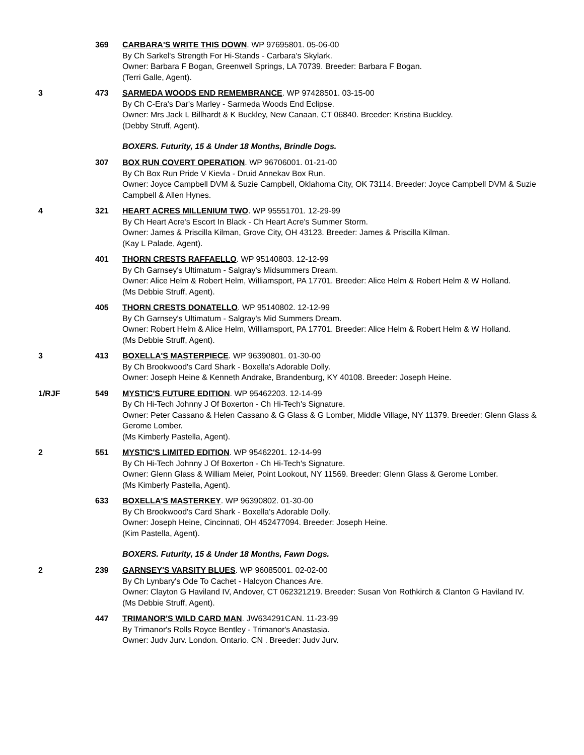369 CARBARA'S WRITE THIS DOWN. WP 97695801. 05-06-00
By Ch Sarkel's Strength For Hi-Stands - Carbara's Skylark.
Owner: Barbara F Bogan, Greenwell Springs, LA 70739. Breeder: Barbara F Bogan.
(Terri Galle, Agent).
3 473 SARMEDA WOODS END REMEMBRANCE. WP 97428501. 03-15-00
By Ch C-Era's Dar's Marley - Sarmeda Woods End Eclipse.
Owner: Mrs Jack L Billhardt & K Buckley, New Canaan, CT 06840. Breeder: Kristina Buckley.
(Debby Struff, Agent).
BOXERS. Futurity, 15 & Under 18 Months, Brindle Dogs.
307 BOX RUN COVERT OPERATION. WP 96706001. 01-21-00
By Ch Box Run Pride V Kievla - Druid Annekav Box Run.
Owner: Joyce Campbell DVM & Suzie Campbell, Oklahoma City, OK 73114. Breeder: Joyce Campbell DVM & Suzie Campbell & Allen Hynes.
4 321 HEART ACRES MILLENIUM TWO. WP 95551701. 12-29-99
By Ch Heart Acre's Escort In Black - Ch Heart Acre's Summer Storm.
Owner: James & Priscilla Kilman, Grove City, OH 43123. Breeder: James & Priscilla Kilman.
(Kay L Palade, Agent).
401 THORN CRESTS RAFFAELLO. WP 95140803. 12-12-99
By Ch Garnsey's Ultimatum - Salgray's Midsummers Dream.
Owner: Alice Helm & Robert Helm, Williamsport, PA 17701. Breeder: Alice Helm & Robert Helm & W Holland.
(Ms Debbie Struff, Agent).
405 THORN CRESTS DONATELLO. WP 95140802. 12-12-99
By Ch Garnsey's Ultimatum - Salgray's Mid Summers Dream.
Owner: Robert Helm & Alice Helm, Williamsport, PA 17701. Breeder: Alice Helm & Robert Helm & W Holland.
(Ms Debbie Struff, Agent).
3 413 BOXELLA'S MASTERPIECE. WP 96390801. 01-30-00
By Ch Brookwood's Card Shark - Boxella's Adorable Dolly.
Owner: Joseph Heine & Kenneth Andrake, Brandenburg, KY 40108. Breeder: Joseph Heine.
1/RJF 549 MYSTIC'S FUTURE EDITION. WP 95462203. 12-14-99
By Ch Hi-Tech Johnny J Of Boxerton - Ch Hi-Tech's Signature.
Owner: Peter Cassano & Helen Cassano & G Glass & G Lomber, Middle Village, NY 11379. Breeder: Glenn Glass & Gerome Lomber.
(Ms Kimberly Pastella, Agent).
2 551 MYSTIC'S LIMITED EDITION. WP 95462201. 12-14-99
By Ch Hi-Tech Johnny J Of Boxerton - Ch Hi-Tech's Signature.
Owner: Glenn Glass & William Meier, Point Lookout, NY 11569. Breeder: Glenn Glass & Gerome Lomber.
(Ms Kimberly Pastella, Agent).
633 BOXELLA'S MASTERKEY. WP 96390802. 01-30-00
By Ch Brookwood's Card Shark - Boxella's Adorable Dolly.
Owner: Joseph Heine, Cincinnati, OH 452477094. Breeder: Joseph Heine.
(Kim Pastella, Agent).
BOXERS. Futurity, 15 & Under 18 Months, Fawn Dogs.
2 239 GARNSEY'S VARSITY BLUES. WP 96085001. 02-02-00
By Ch Lynbary's Ode To Cachet - Halcyon Chances Are.
Owner: Clayton G Haviland IV, Andover, CT 062321219. Breeder: Susan Von Rothkirch & Clanton G Haviland IV.
(Ms Debbie Struff, Agent).
447
TRIMANOR'S WILD CARD MAN. JW634291CAN. 11-23-99
By Trimanor's Rolls Royce Bentley - Trimanor's Anastasia.
Owner: Judy Jury, London, Ontario, CN . Breeder: Judy Jury.